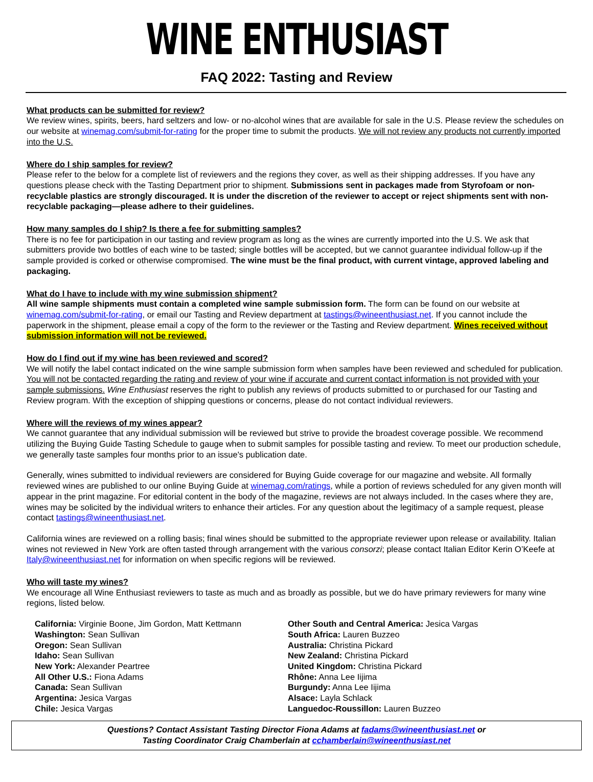WINE ENTHUSIAST
FAQ 2022: Tasting and Review
What products can be submitted for review?
We review wines, spirits, beers, hard seltzers and low- or no-alcohol wines that are available for sale in the U.S. Please review the schedules on our website at winemag.com/submit-for-rating for the proper time to submit the products. We will not review any products not currently imported into the U.S.
Where do I ship samples for review?
Please refer to the below for a complete list of reviewers and the regions they cover, as well as their shipping addresses. If you have any questions please check with the Tasting Department prior to shipment. Submissions sent in packages made from Styrofoam or non-recyclable plastics are strongly discouraged. It is under the discretion of the reviewer to accept or reject shipments sent with non-recyclable packaging—please adhere to their guidelines.
How many samples do I ship? Is there a fee for submitting samples?
There is no fee for participation in our tasting and review program as long as the wines are currently imported into the U.S. We ask that submitters provide two bottles of each wine to be tasted; single bottles will be accepted, but we cannot guarantee individual follow-up if the sample provided is corked or otherwise compromised. The wine must be the final product, with current vintage, approved labeling and packaging.
What do I have to include with my wine submission shipment?
All wine sample shipments must contain a completed wine sample submission form. The form can be found on our website at winemag.com/submit-for-rating, or email our Tasting and Review department at tastings@wineenthusiast.net. If you cannot include the paperwork in the shipment, please email a copy of the form to the reviewer or the Tasting and Review department. Wines received without submission information will not be reviewed.
How do I find out if my wine has been reviewed and scored?
We will notify the label contact indicated on the wine sample submission form when samples have been reviewed and scheduled for publication. You will not be contacted regarding the rating and review of your wine if accurate and current contact information is not provided with your sample submissions. Wine Enthusiast reserves the right to publish any reviews of products submitted to or purchased for our Tasting and Review program. With the exception of shipping questions or concerns, please do not contact individual reviewers.
Where will the reviews of my wines appear?
We cannot guarantee that any individual submission will be reviewed but strive to provide the broadest coverage possible. We recommend utilizing the Buying Guide Tasting Schedule to gauge when to submit samples for possible tasting and review. To meet our production schedule, we generally taste samples four months prior to an issue's publication date.
Generally, wines submitted to individual reviewers are considered for Buying Guide coverage for our magazine and website. All formally reviewed wines are published to our online Buying Guide at winemag.com/ratings, while a portion of reviews scheduled for any given month will appear in the print magazine. For editorial content in the body of the magazine, reviews are not always included. In the cases where they are, wines may be solicited by the individual writers to enhance their articles. For any question about the legitimacy of a sample request, please contact tastings@wineenthusiast.net.
California wines are reviewed on a rolling basis; final wines should be submitted to the appropriate reviewer upon release or availability. Italian wines not reviewed in New York are often tasted through arrangement with the various consorzi; please contact Italian Editor Kerin O’Keefe at Italy@wineenthusiast.net for information on when specific regions will be reviewed.
Who will taste my wines?
We encourage all Wine Enthusiast reviewers to taste as much and as broadly as possible, but we do have primary reviewers for many wine regions, listed below.
California: Virginie Boone, Jim Gordon, Matt Kettmann
Washington: Sean Sullivan
Oregon: Sean Sullivan
Idaho: Sean Sullivan
New York: Alexander Peartree
All Other U.S.: Fiona Adams
Canada: Sean Sullivan
Argentina: Jesica Vargas
Chile: Jesica Vargas
Other South and Central America: Jesica Vargas
South Africa: Lauren Buzzeo
Australia: Christina Pickard
New Zealand: Christina Pickard
United Kingdom: Christina Pickard
Rhône: Anna Lee Iijima
Burgundy: Anna Lee Iijima
Alsace: Layla Schlack
Languedoc-Roussillon: Lauren Buzzeo
Questions? Contact Assistant Tasting Director Fiona Adams at fadams@wineenthusiast.net or
Tasting Coordinator Craig Chamberlain at cchamberlain@wineenthusiast.net